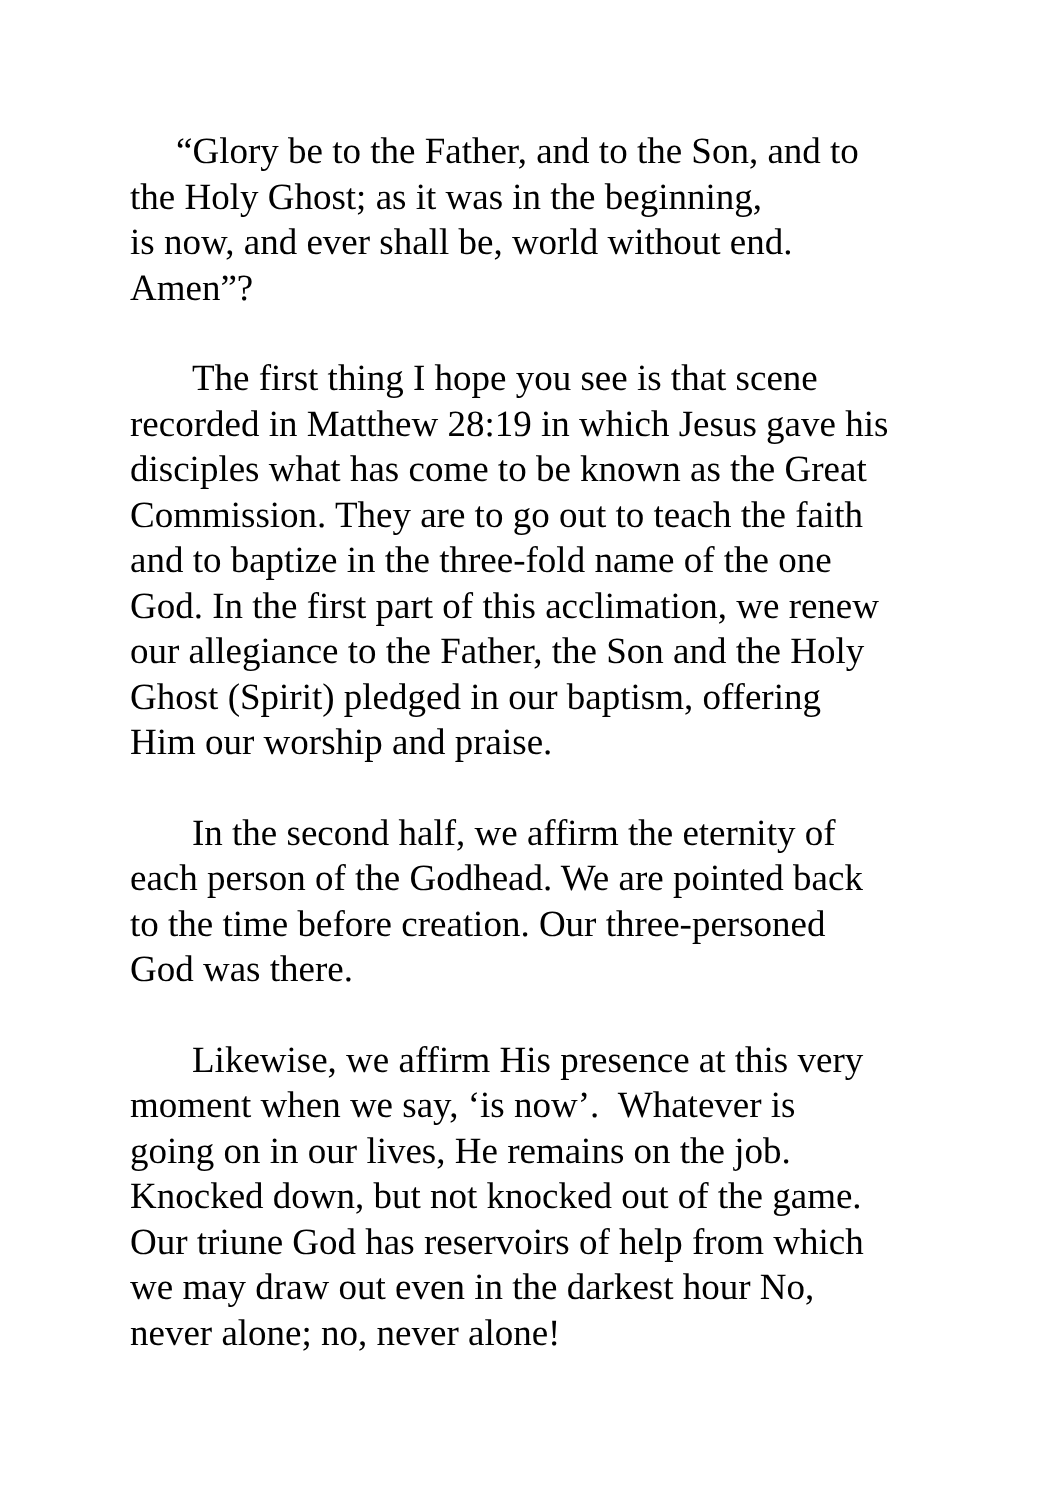“Glory be to the Father, and to the Son, and to
the Holy Ghost; as it was in the beginning,
is now, and ever shall be, world without end.
Amen”?
The first thing I hope you see is that scene
recorded in Matthew 28:19 in which Jesus gave his
disciples what has come to be known as the Great
Commission. They are to go out to teach the faith
and to baptize in the three-fold name of the one
God. In the first part of this acclimation, we renew
our allegiance to the Father, the Son and the Holy
Ghost (Spirit) pledged in our baptism, offering
Him our worship and praise.
In the second half, we affirm the eternity of
each person of the Godhead. We are pointed back
to the time before creation. Our three-personed
God was there.
Likewise, we affirm His presence at this very
moment when we say, ‘is now’. Whatever is
going on in our lives, He remains on the job.
Knocked down, but not knocked out of the game.
Our triune God has reservoirs of help from which
we may draw out even in the darkest hour No,
never alone; no, never alone!